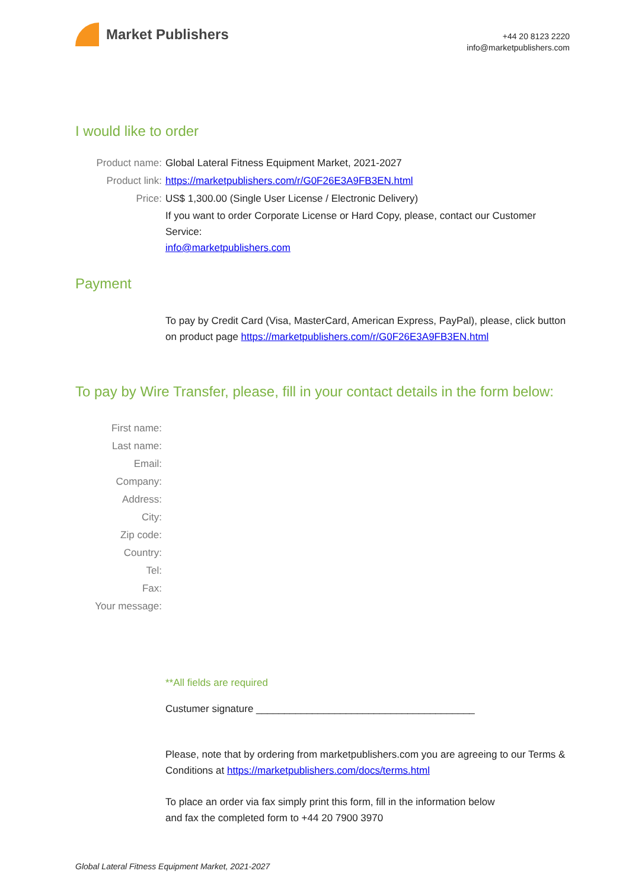Market Publishers
+44 20 8123 2220
info@marketpublishers.com
I would like to order
Product name: Global Lateral Fitness Equipment Market, 2021-2027
Product link: https://marketpublishers.com/r/G0F26E3A9FB3EN.html
Price: US$ 1,300.00 (Single User License / Electronic Delivery)
If you want to order Corporate License or Hard Copy, please, contact our Customer Service:
info@marketpublishers.com
Payment
To pay by Credit Card (Visa, MasterCard, American Express, PayPal), please, click button on product page https://marketpublishers.com/r/G0F26E3A9FB3EN.html
To pay by Wire Transfer, please, fill in your contact details in the form below:
First name:
Last name:
Email:
Company:
Address:
City:
Zip code:
Country:
Tel:
Fax:
Your message:
**All fields are required
Custumer signature _______________________________________
Please, note that by ordering from marketpublishers.com you are agreeing to our Terms & Conditions at https://marketpublishers.com/docs/terms.html
To place an order via fax simply print this form, fill in the information below
and fax the completed form to +44 20 7900 3970
Global Lateral Fitness Equipment Market, 2021-2027